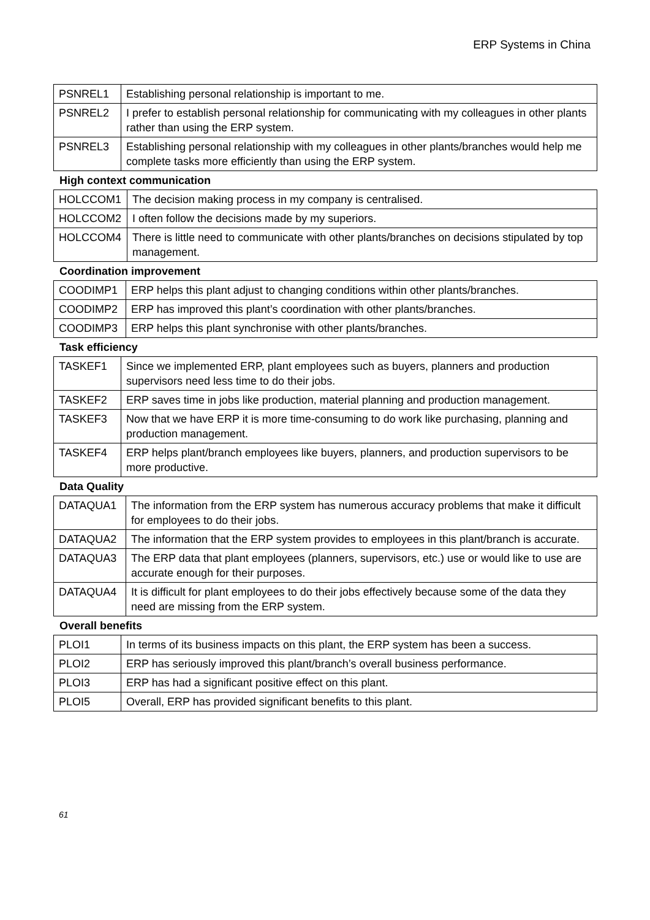ERP Systems in China
| PSNREL1 | Establishing personal relationship is important to me. |
| PSNREL2 | I prefer to establish personal relationship for communicating with my colleagues in other plants rather than using the ERP system. |
| PSNREL3 | Establishing personal relationship with my colleagues in other plants/branches would help me complete tasks more efficiently than using the ERP system. |
High context communication
| HOLCCOM1 | The decision making process in my company is centralised. |
| HOLCCOM2 | I often follow the decisions made by my superiors. |
| HOLCCOM4 | There is little need to communicate with other plants/branches on decisions stipulated by top management. |
Coordination improvement
| COODIMP1 | ERP helps this plant adjust to changing conditions within other plants/branches. |
| COODIMP2 | ERP has improved this plant’s coordination with other plants/branches. |
| COODIMP3 | ERP helps this plant synchronise with other plants/branches. |
Task efficiency
| TASKEF1 | Since we implemented ERP, plant employees such as buyers, planners and production supervisors need less time to do their jobs. |
| TASKEF2 | ERP saves time in jobs like production, material planning and production management. |
| TASKEF3 | Now that we have ERP it is more time-consuming to do work like purchasing, planning and production management. |
| TASKEF4 | ERP helps plant/branch employees like buyers, planners, and production supervisors to be more productive. |
Data Quality
| DATAQUA1 | The information from the ERP system has numerous accuracy problems that make it difficult for employees to do their jobs. |
| DATAQUA2 | The information that the ERP system provides to employees in this plant/branch is accurate. |
| DATAQUA3 | The ERP data that plant employees (planners, supervisors, etc.) use or would like to use are accurate enough for their purposes. |
| DATAQUA4 | It is difficult for plant employees to do their jobs effectively because some of the data they need are missing from the ERP system. |
Overall benefits
| PLOI1 | In terms of its business impacts on this plant, the ERP system has been a success. |
| PLOI2 | ERP has seriously improved this plant/branch’s overall business performance. |
| PLOI3 | ERP has had a significant positive effect on this plant. |
| PLOI5 | Overall, ERP has provided significant benefits to this plant. |
61